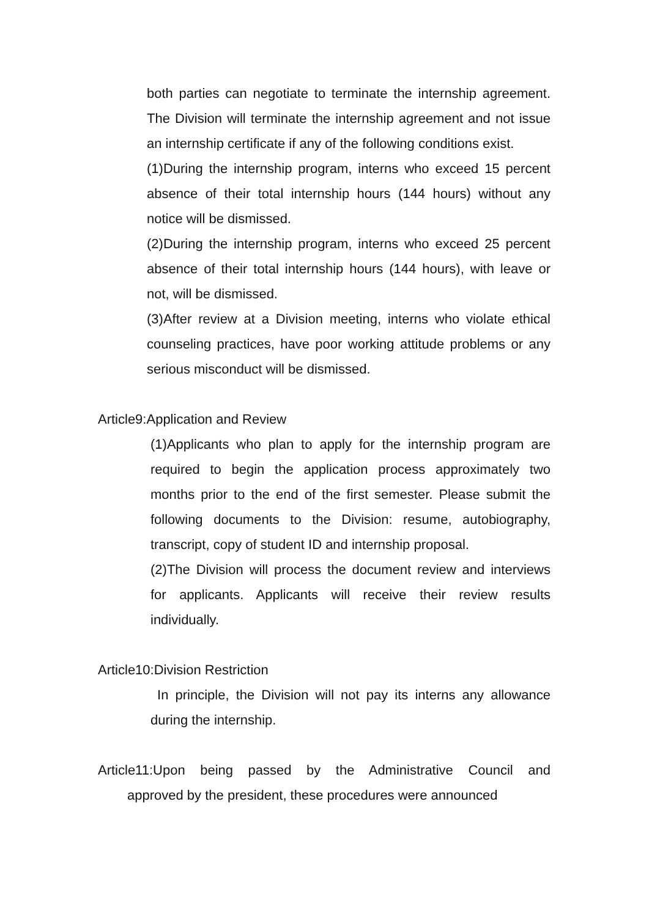both parties can negotiate to terminate the internship agreement. The Division will terminate the internship agreement and not issue an internship certificate if any of the following conditions exist.
(1)During the internship program, interns who exceed 15 percent absence of their total internship hours (144 hours) without any notice will be dismissed.
(2)During the internship program, interns who exceed 25 percent absence of their total internship hours (144 hours), with leave or not, will be dismissed.
(3)After review at a Division meeting, interns who violate ethical counseling practices, have poor working attitude problems or any serious misconduct will be dismissed.
Article9:Application and Review
(1)Applicants who plan to apply for the internship program are required to begin the application process approximately two months prior to the end of the first semester. Please submit the following documents to the Division: resume, autobiography, transcript, copy of student ID and internship proposal.
(2)The Division will process the document review and interviews for applicants. Applicants will receive their review results individually.
Article10:Division Restriction
In principle, the Division will not pay its interns any allowance during the internship.
Article11:Upon being passed by the Administrative Council and approved by the president, these procedures were announced